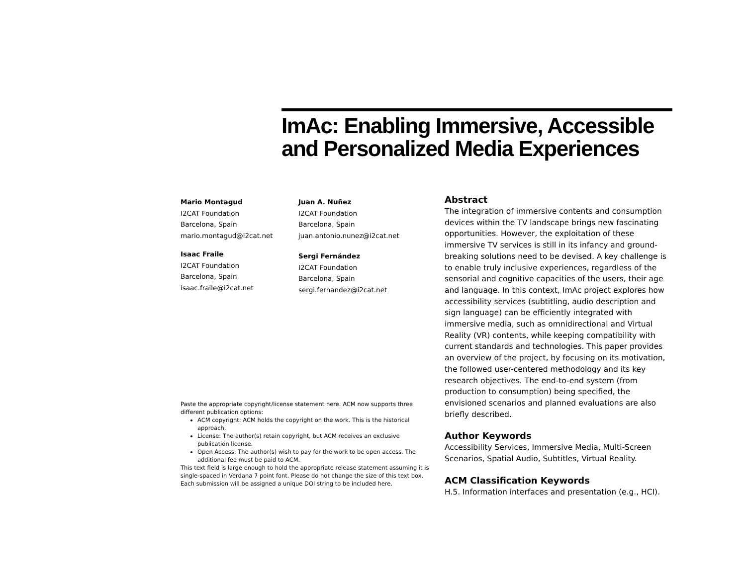ImAc: Enabling Immersive, Accessible and Personalized Media Experiences
Mario Montagud
I2CAT Foundation
Barcelona, Spain
mario.montagud@i2cat.net
Isaac Fraile
I2CAT Foundation
Barcelona, Spain
isaac.fraile@i2cat.net
Juan A. Nuñez
I2CAT Foundation
Barcelona, Spain
juan.antonio.nunez@i2cat.net
Sergi Fernández
I2CAT Foundation
Barcelona, Spain
sergi.fernandez@i2cat.net
Paste the appropriate copyright/license statement here. ACM now supports three different publication options:
ACM copyright: ACM holds the copyright on the work. This is the historical approach.
License: The author(s) retain copyright, but ACM receives an exclusive publication license.
Open Access: The author(s) wish to pay for the work to be open access. The additional fee must be paid to ACM.
This text field is large enough to hold the appropriate release statement assuming it is single-spaced in Verdana 7 point font. Please do not change the size of this text box.
Each submission will be assigned a unique DOI string to be included here.
Abstract
The integration of immersive contents and consumption devices within the TV landscape brings new fascinating opportunities. However, the exploitation of these immersive TV services is still in its infancy and ground-breaking solutions need to be devised. A key challenge is to enable truly inclusive experiences, regardless of the sensorial and cognitive capacities of the users, their age and language. In this context, ImAc project explores how accessibility services (subtitling, audio description and sign language) can be efficiently integrated with immersive media, such as omnidirectional and Virtual Reality (VR) contents, while keeping compatibility with current standards and technologies. This paper provides an overview of the project, by focusing on its motivation, the followed user-centered methodology and its key research objectives. The end-to-end system (from production to consumption) being specified, the envisioned scenarios and planned evaluations are also briefly described.
Author Keywords
Accessibility Services, Immersive Media, Multi-Screen Scenarios, Spatial Audio, Subtitles, Virtual Reality.
ACM Classification Keywords
H.5. Information interfaces and presentation (e.g., HCI).